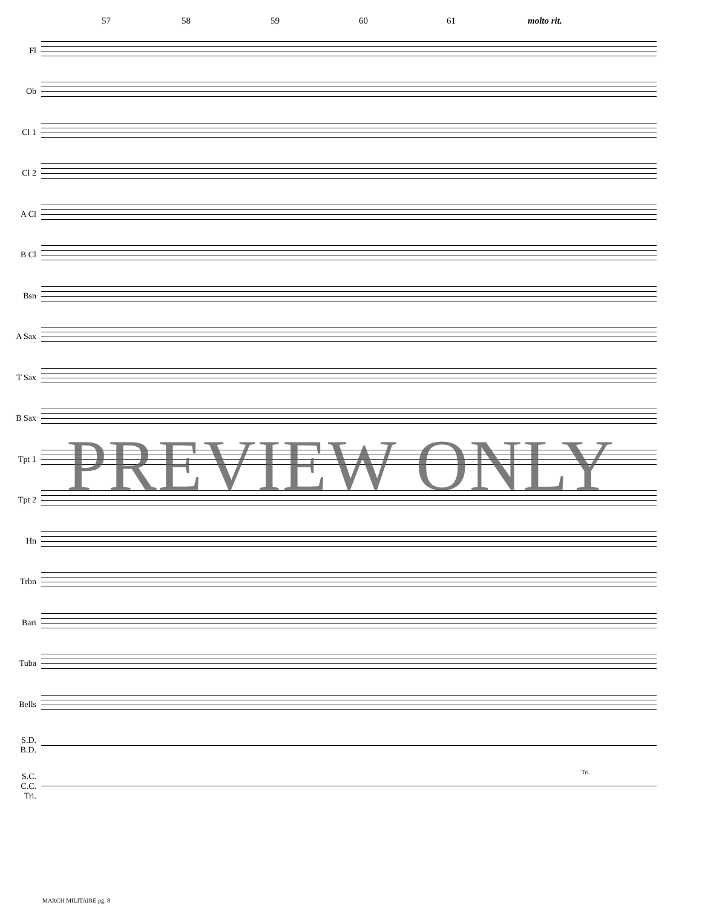57 58 59 60 61 molto rit.
Fl
Ob
Cl 1
Cl 2
A Cl
B Cl
Bsn
A Sax
T Sax
B Sax
Tpt 1
Tpt 2
Hn
Trbn
Bari
Tuba
Bells
S.D.
B.D.
S.C.
C.C.
Tri.
Tri.
PREVIEW ONLY
MARCH MILITAIRE pg. 8